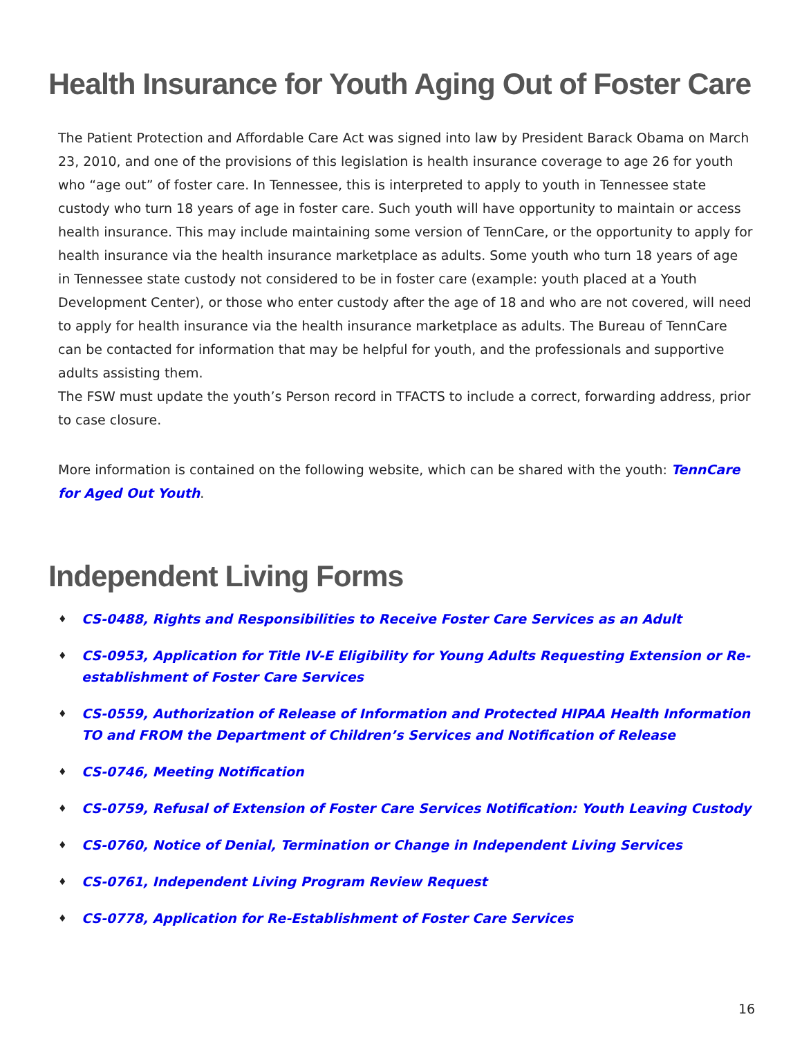Health Insurance for Youth Aging Out of Foster Care
The Patient Protection and Affordable Care Act was signed into law by President Barack Obama on March 23, 2010, and one of the provisions of this legislation is health insurance coverage to age 26 for youth who “age out” of foster care. In Tennessee, this is interpreted to apply to youth in Tennessee state custody who turn 18 years of age in foster care. Such youth will have opportunity to maintain or access health insurance. This may include maintaining some version of TennCare, or the opportunity to apply for health insurance via the health insurance marketplace as adults. Some youth who turn 18 years of age in Tennessee state custody not considered to be in foster care (example: youth placed at a Youth Development Center), or those who enter custody after the age of 18 and who are not covered, will need to apply for health insurance via the health insurance marketplace as adults. The Bureau of TennCare can be contacted for information that may be helpful for youth, and the professionals and supportive adults assisting them.
The FSW must update the youth’s Person record in TFACTS to include a correct, forwarding address, prior to case closure.
More information is contained on the following website, which can be shared with the youth: TennCare for Aged Out Youth.
Independent Living Forms
♦ CS-0488, Rights and Responsibilities to Receive Foster Care Services as an Adult
♦ CS-0953, Application for Title IV-E Eligibility for Young Adults Requesting Extension or Re-establishment of Foster Care Services
♦ CS-0559, Authorization of Release of Information and Protected HIPAA Health Information TO and FROM the Department of Children’s Services and Notification of Release
♦ CS-0746, Meeting Notification
♦ CS-0759, Refusal of Extension of Foster Care Services Notification: Youth Leaving Custody
♦ CS-0760, Notice of Denial, Termination or Change in Independent Living Services
♦ CS-0761, Independent Living Program Review Request
♦ CS-0778, Application for Re-Establishment of Foster Care Services
16